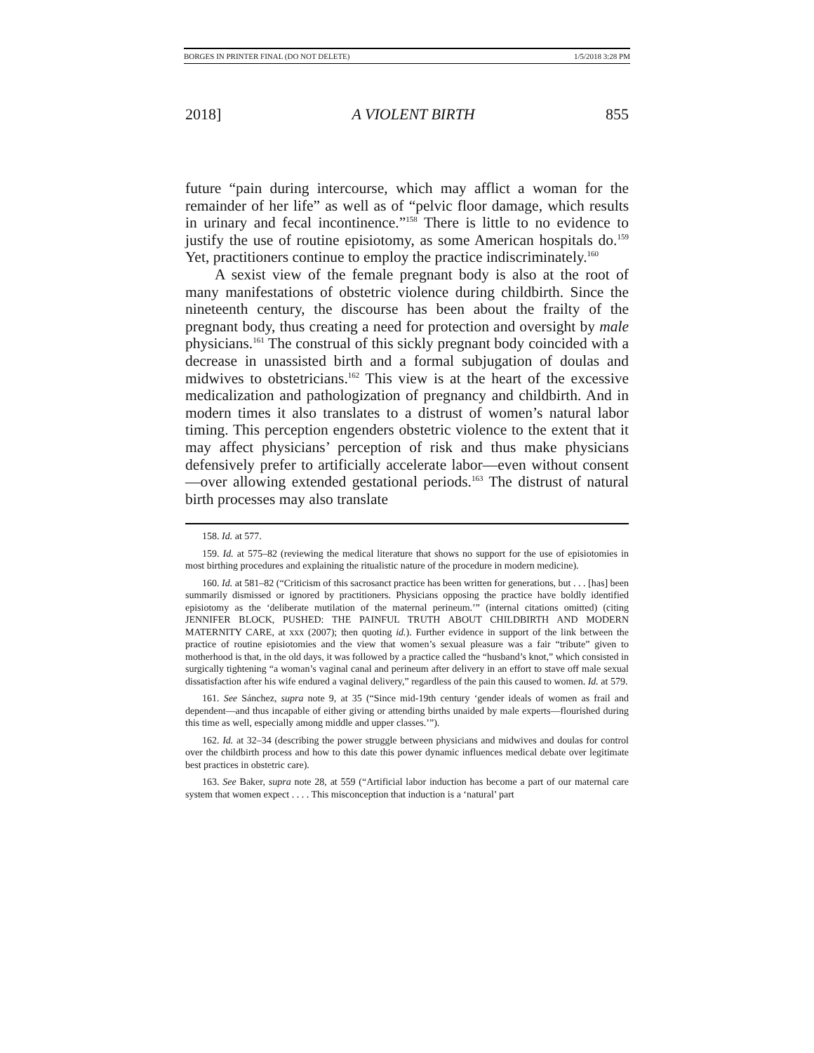BORGES IN PRINTER FINAL (DO NOT DELETE) 1/5/2018 3:28 PM
2018] A VIOLENT BIRTH 855
future “pain during intercourse, which may afflict a woman for the remainder of her life” as well as of “pelvic floor damage, which results in urinary and fecal incontinence.”<sup>158</sup> There is little to no evidence to justify the use of routine episiotomy, as some American hospitals do.<sup>159</sup> Yet, practitioners continue to employ the practice indiscriminately.<sup>160</sup>
A sexist view of the female pregnant body is also at the root of many manifestations of obstetric violence during childbirth. Since the nineteenth century, the discourse has been about the frailty of the pregnant body, thus creating a need for protection and oversight by male physicians.<sup>161</sup> The construal of this sickly pregnant body coincided with a decrease in unassisted birth and a formal subjugation of doulas and midwives to obstetricians.<sup>162</sup> This view is at the heart of the excessive medicalization and pathologization of pregnancy and childbirth. And in modern times it also translates to a distrust of women’s natural labor timing. This perception engenders obstetric violence to the extent that it may affect physicians’ perception of risk and thus make physicians defensively prefer to artificially accelerate labor—even without consent—over allowing extended gestational periods.<sup>163</sup> The distrust of natural birth processes may also translate
158. Id. at 577.
159. Id. at 575–82 (reviewing the medical literature that shows no support for the use of episiotomies in most birthing procedures and explaining the ritualistic nature of the procedure in modern medicine).
160. Id. at 581–82 (“Criticism of this sacrosanct practice has been written for generations, but . . . [has] been summarily dismissed or ignored by practitioners. Physicians opposing the practice have boldly identified episiotomy as the ‘deliberate mutilation of the maternal perineum.’” (internal citations omitted) (citing JENNIFER BLOCK, PUSHED: THE PAINFUL TRUTH ABOUT CHILDBIRTH AND MODERN MATERNITY CARE, at xxx (2007); then quoting id.). Further evidence in support of the link between the practice of routine episiotomies and the view that women’s sexual pleasure was a fair “tribute” given to motherhood is that, in the old days, it was followed by a practice called the “husband’s knot,” which consisted in surgically tightening “a woman’s vaginal canal and perineum after delivery in an effort to stave off male sexual dissatisfaction after his wife endured a vaginal delivery,” regardless of the pain this caused to women. Id. at 579.
161. See Sánchez, supra note 9, at 35 (“Since mid-19th century ‘gender ideals of women as frail and dependent—and thus incapable of either giving or attending births unaided by male experts—flourished during this time as well, especially among middle and upper classes.’”).
162. Id. at 32–34 (describing the power struggle between physicians and midwives and doulas for control over the childbirth process and how to this date this power dynamic influences medical debate over legitimate best practices in obstetric care).
163. See Baker, supra note 28, at 559 (“Artificial labor induction has become a part of our maternal care system that women expect . . . . This misconception that induction is a ‘natural’ part